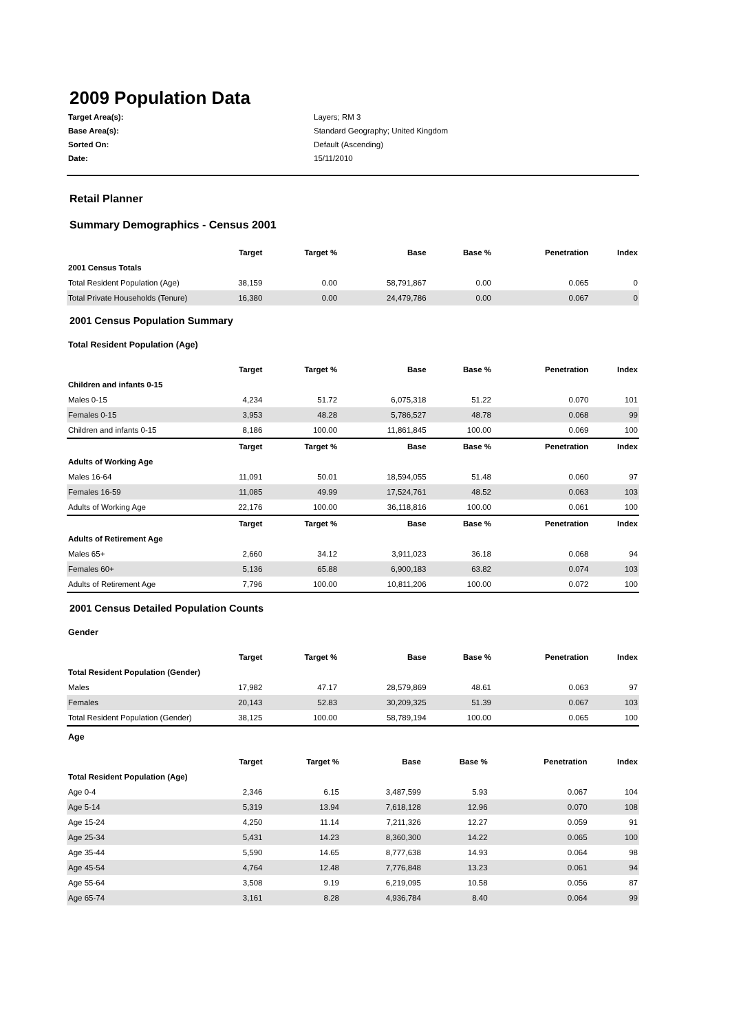2009 Population Data
Target Area(s): Layers; RM 3 Base Area(s): Standard Geography; United Kingdom Sorted On: Default (Ascending) Date: 15/11/2010
Retail Planner
Summary Demographics - Census 2001
| | Target | Target % | Base | Base % | Penetration | Index |
| --- | --- | --- | --- | --- | --- | --- |
| 2001 Census Totals | | | | | | |
| Total Resident Population (Age) | 38,159 | 0.00 | 58,791,867 | 0.00 | 0.065 | 0 |
| Total Private Households (Tenure) | 16,380 | 0.00 | 24,479,786 | 0.00 | 0.067 | 0 |
2001 Census Population Summary
Total Resident Population (Age)
| | Target | Target % | Base | Base % | Penetration | Index |
| --- | --- | --- | --- | --- | --- | --- |
| Children and infants 0-15 | | | | | | |
| Males 0-15 | 4,234 | 51.72 | 6,075,318 | 51.22 | 0.070 | 101 |
| Females 0-15 | 3,953 | 48.28 | 5,786,527 | 48.78 | 0.068 | 99 |
| Children and infants 0-15 | 8,186 | 100.00 | 11,861,845 | 100.00 | 0.069 | 100 |
| | Target | Target % | Base | Base % | Penetration | Index |
| Adults of Working Age | | | | | | |
| Males 16-64 | 11,091 | 50.01 | 18,594,055 | 51.48 | 0.060 | 97 |
| Females 16-59 | 11,085 | 49.99 | 17,524,761 | 48.52 | 0.063 | 103 |
| Adults of Working Age | 22,176 | 100.00 | 36,118,816 | 100.00 | 0.061 | 100 |
| | Target | Target % | Base | Base % | Penetration | Index |
| Adults of Retirement Age | | | | | | |
| Males 65+ | 2,660 | 34.12 | 3,911,023 | 36.18 | 0.068 | 94 |
| Females 60+ | 5,136 | 65.88 | 6,900,183 | 63.82 | 0.074 | 103 |
| Adults of Retirement Age | 7,796 | 100.00 | 10,811,206 | 100.00 | 0.072 | 100 |
2001 Census Detailed Population Counts
Gender
| | Target | Target % | Base | Base % | Penetration | Index |
| --- | --- | --- | --- | --- | --- | --- |
| Total Resident Population (Gender) | | | | | | |
| Males | 17,982 | 47.17 | 28,579,869 | 48.61 | 0.063 | 97 |
| Females | 20,143 | 52.83 | 30,209,325 | 51.39 | 0.067 | 103 |
| Total Resident Population (Gender) | 38,125 | 100.00 | 58,789,194 | 100.00 | 0.065 | 100 |
Age
| | Target | Target % | Base | Base % | Penetration | Index |
| --- | --- | --- | --- | --- | --- | --- |
| Total Resident Population (Age) | | | | | | |
| Age 0-4 | 2,346 | 6.15 | 3,487,599 | 5.93 | 0.067 | 104 |
| Age 5-14 | 5,319 | 13.94 | 7,618,128 | 12.96 | 0.070 | 108 |
| Age 15-24 | 4,250 | 11.14 | 7,211,326 | 12.27 | 0.059 | 91 |
| Age 25-34 | 5,431 | 14.23 | 8,360,300 | 14.22 | 0.065 | 100 |
| Age 35-44 | 5,590 | 14.65 | 8,777,638 | 14.93 | 0.064 | 98 |
| Age 45-54 | 4,764 | 12.48 | 7,776,848 | 13.23 | 0.061 | 94 |
| Age 55-64 | 3,508 | 9.19 | 6,219,095 | 10.58 | 0.056 | 87 |
| Age 65-74 | 3,161 | 8.28 | 4,936,784 | 8.40 | 0.064 | 99 |